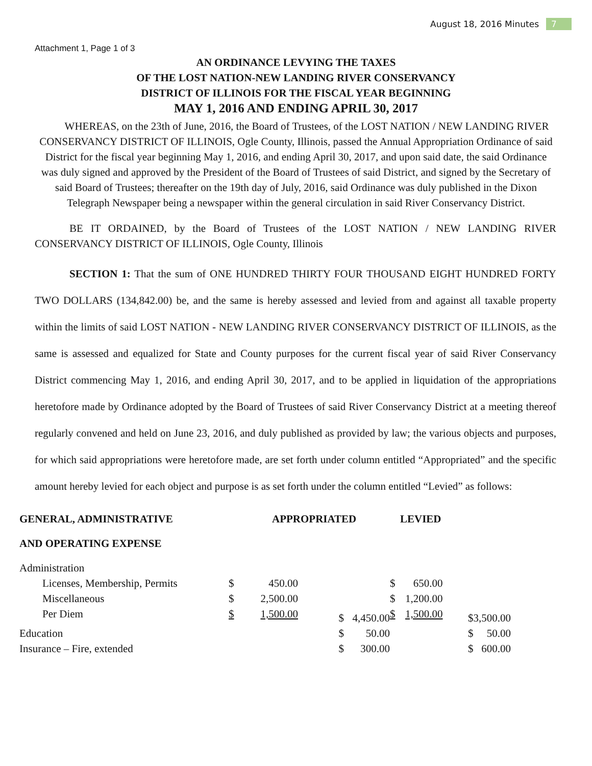August 18, 2016 Minutes 7
Attachment 1, Page 1 of 3
AN ORDINANCE LEVYING THE TAXES
OF THE LOST NATION-NEW LANDING RIVER CONSERVANCY
DISTRICT OF ILLINOIS FOR THE FISCAL YEAR BEGINNING
MAY 1, 2016 AND ENDING APRIL 30, 2017
WHEREAS, on the 23th of June, 2016, the Board of Trustees, of the LOST NATION / NEW LANDING RIVER CONSERVANCY DISTRICT OF ILLINOIS, Ogle County, Illinois, passed the Annual Appropriation Ordinance of said District for the fiscal year beginning May 1, 2016, and ending April 30, 2017, and upon said date, the said Ordinance was duly signed and approved by the President of the Board of Trustees of said District, and signed by the Secretary of said Board of Trustees; thereafter on the 19th day of July, 2016, said Ordinance was duly published in the Dixon Telegraph Newspaper being a newspaper within the general circulation in said River Conservancy District.
BE IT ORDAINED, by the Board of Trustees of the LOST NATION / NEW LANDING RIVER CONSERVANCY DISTRICT OF ILLINOIS, Ogle County, Illinois
SECTION 1: That the sum of ONE HUNDRED THIRTY FOUR THOUSAND EIGHT HUNDRED FORTY TWO DOLLARS (134,842.00) be, and the same is hereby assessed and levied from and against all taxable property within the limits of said LOST NATION - NEW LANDING RIVER CONSERVANCY DISTRICT OF ILLINOIS, as the same is assessed and equalized for State and County purposes for the current fiscal year of said River Conservancy District commencing May 1, 2016, and ending April 30, 2017, and to be applied in liquidation of the appropriations heretofore made by Ordinance adopted by the Board of Trustees of said River Conservancy District at a meeting thereof regularly convened and held on June 23, 2016, and duly published as provided by law; the various objects and purposes, for which said appropriations were heretofore made, are set forth under column entitled “Appropriated” and the specific amount hereby levied for each object and purpose is as set forth under the column entitled “Levied” as follows:
| GENERAL, ADMINISTRATIVE | APPROPRIATED | | | | LEVIED | | | |
| --- | --- | --- | --- | --- | --- | --- | --- | --- |
| AND OPERATING EXPENSE | | | | | | | | |
| Administration | | | | | | | | |
| Licenses, Membership, Permits | $ | 450.00 | | | $ | 650.00 | | |
| Miscellaneous | $ | 2,500.00 | | | $ | 1,200.00 | | |
| Per Diem | $ | 1,500.00 | $ | 4,450.00 | $ | 1,500.00 | $ | 3,500.00 |
| Education | | | $ | 50.00 | | | $ | 50.00 |
| Insurance – Fire, extended | | | $ | 300.00 | | | $ | 600.00 |